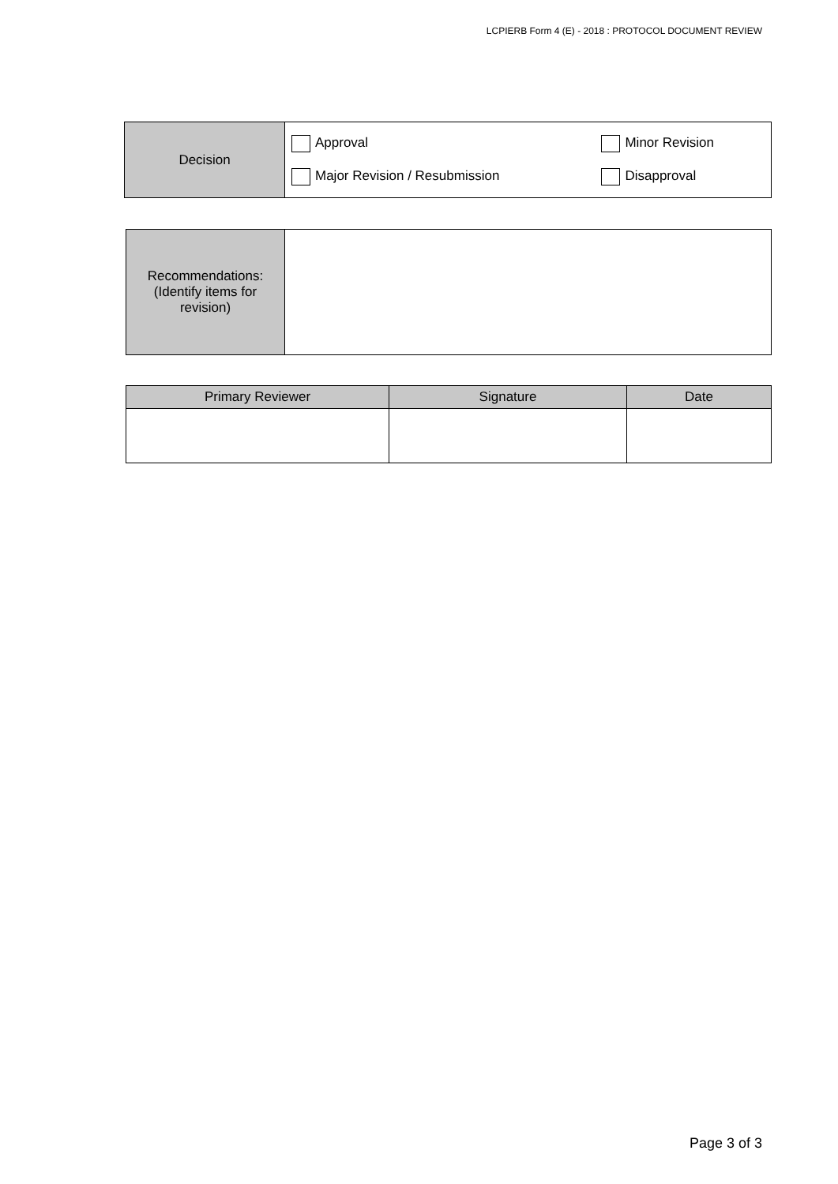LCPIERB Form 4 (E) - 2018 : PROTOCOL DOCUMENT REVIEW
| Decision | / Approval / Minor Revision / / Major Revision / Resubmission / Disapproval / |
| Recommendations: (Identify items for revision) | |
| Primary Reviewer | Signature | Date |
| --- | --- | --- |
Page 3 of 3